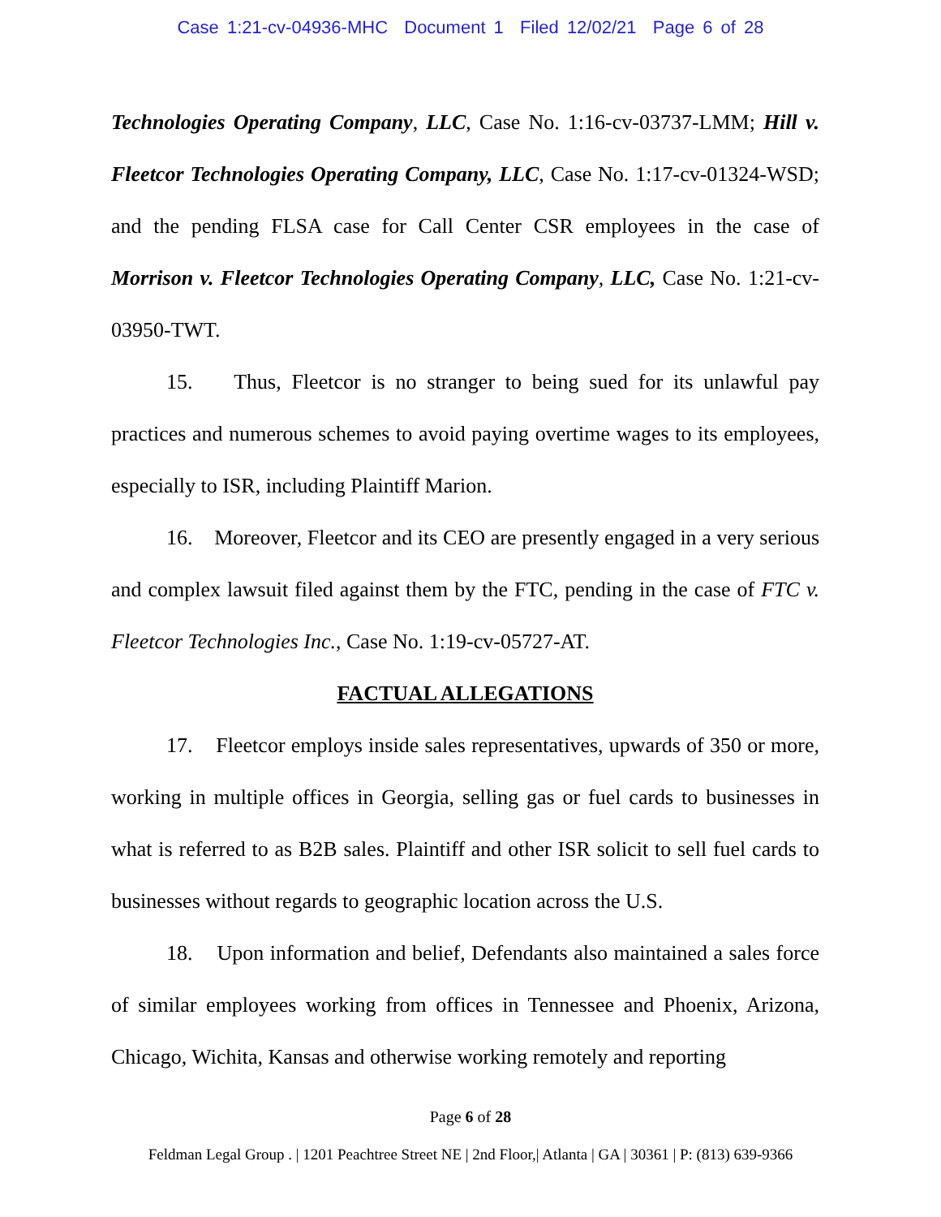Case 1:21-cv-04936-MHC Document 1 Filed 12/02/21 Page 6 of 28
Technologies Operating Company, LLC, Case No. 1:16-cv-03737-LMM; Hill v. Fleetcor Technologies Operating Company, LLC, Case No. 1:17-cv-01324-WSD; and the pending FLSA case for Call Center CSR employees in the case of Morrison v. Fleetcor Technologies Operating Company, LLC, Case No. 1:21-cv-03950-TWT.
15. Thus, Fleetcor is no stranger to being sued for its unlawful pay practices and numerous schemes to avoid paying overtime wages to its employees, especially to ISR, including Plaintiff Marion.
16. Moreover, Fleetcor and its CEO are presently engaged in a very serious and complex lawsuit filed against them by the FTC, pending in the case of FTC v. Fleetcor Technologies Inc., Case No. 1:19-cv-05727-AT.
FACTUAL ALLEGATIONS
17. Fleetcor employs inside sales representatives, upwards of 350 or more, working in multiple offices in Georgia, selling gas or fuel cards to businesses in what is referred to as B2B sales. Plaintiff and other ISR solicit to sell fuel cards to businesses without regards to geographic location across the U.S.
18. Upon information and belief, Defendants also maintained a sales force of similar employees working from offices in Tennessee and Phoenix, Arizona, Chicago, Wichita, Kansas and otherwise working remotely and reporting
Page 6 of 28
Feldman Legal Group . | 1201 Peachtree Street NE | 2nd Floor,| Atlanta | GA | 30361 | P: (813) 639-9366